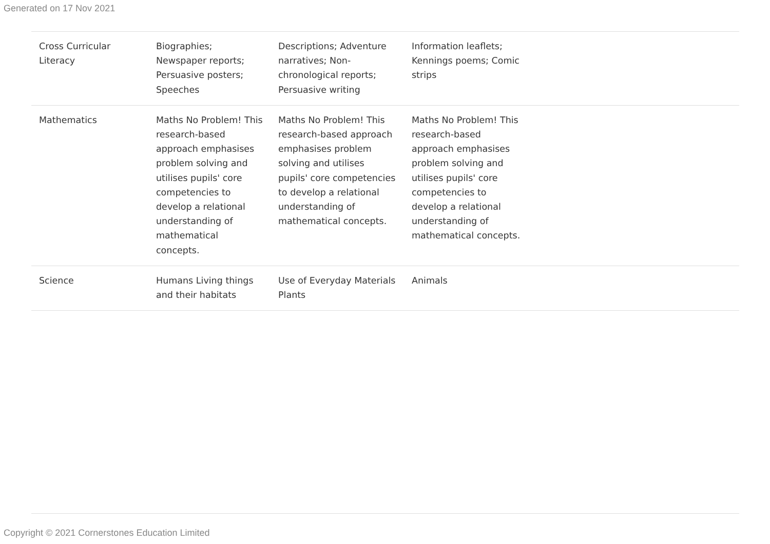Generated on 17 Nov 2021
| Cross Curricular Literacy | Biographies; Newspaper reports; Persuasive posters; Speeches | Descriptions; Adventure narratives; Non-chronological reports; Persuasive writing | Information leaflets; Kennings poems; Comic strips | |
| Mathematics | Maths No Problem! This research-based approach emphasises problem solving and utilises pupils' core competencies to develop a relational understanding of mathematical concepts. | Maths No Problem! This research-based approach emphasises problem solving and utilises pupils' core competencies to develop a relational understanding of mathematical concepts. | Maths No Problem! This research-based approach emphasises problem solving and utilises pupils' core competencies to develop a relational understanding of mathematical concepts. | |
| Science | Humans Living things and their habitats | Use of Everyday Materials Plants | Animals | |
Copyright © 2021 Cornerstones Education Limited